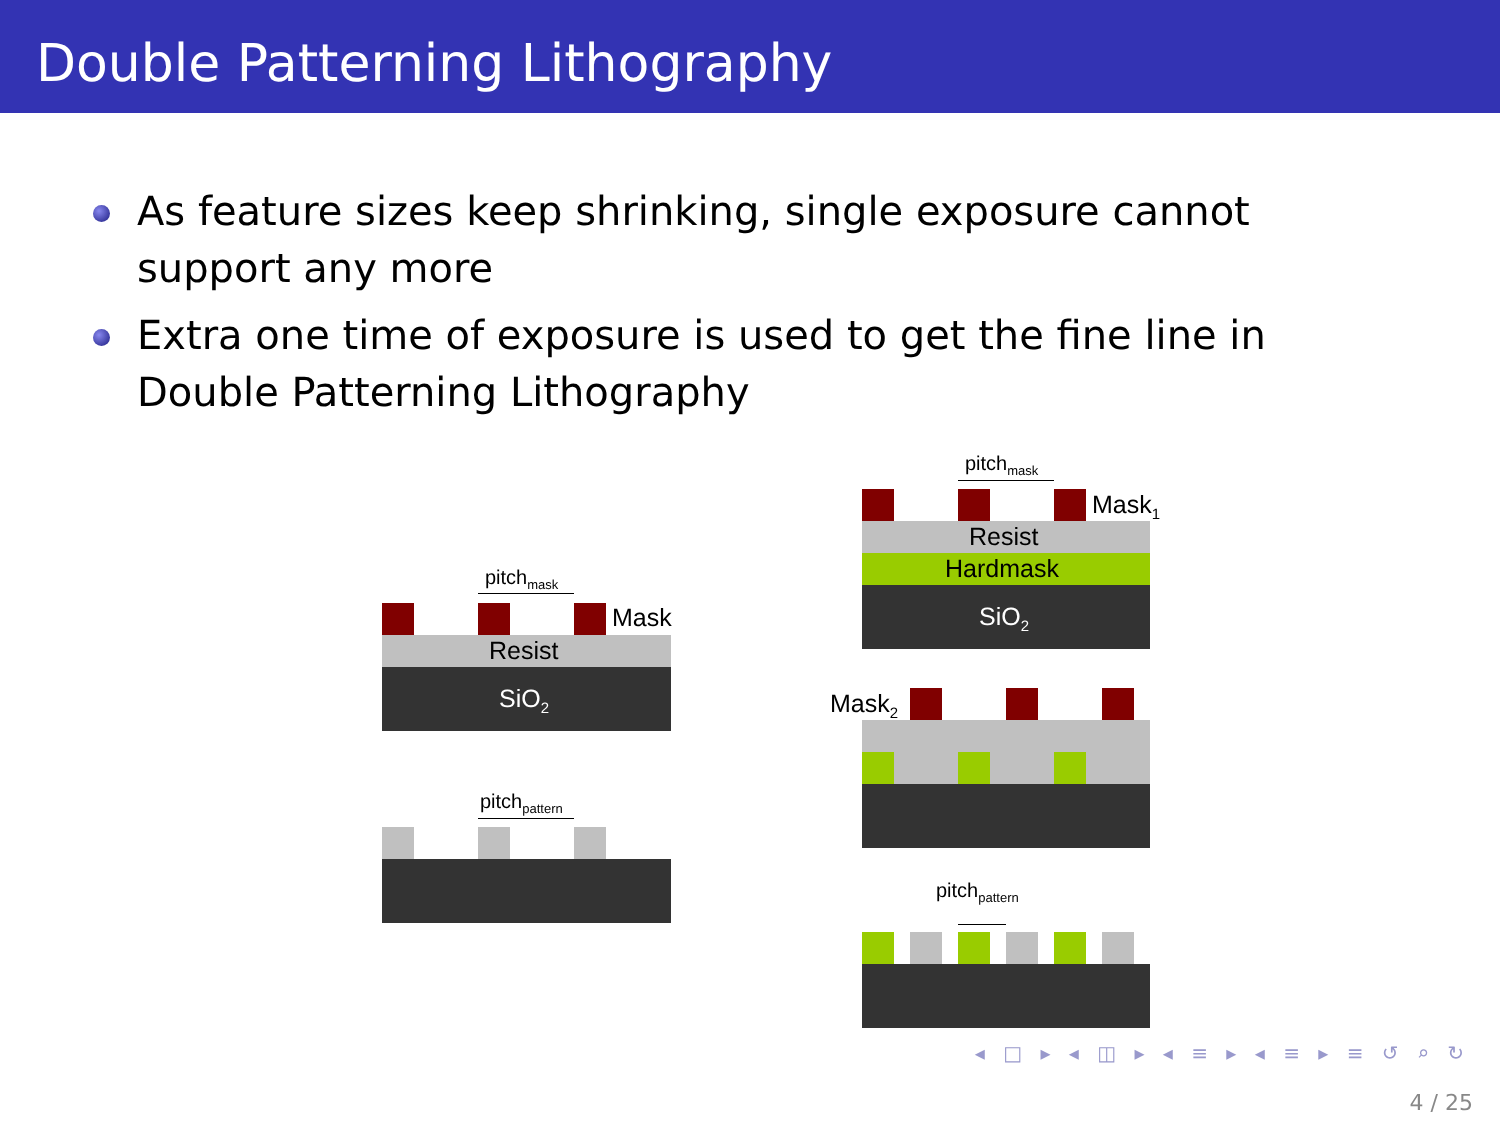Double Patterning Lithography
As feature sizes keep shrinking, single exposure cannot support any more
Extra one time of exposure is used to get the fine line in Double Patterning Lithography
pitch<sub>mask</sub>
Mask
Resist
SiO<sub>2</sub>
pitch<sub>pattern</sub>
pitch<sub>mask</sub>
Mask<sub>1</sub>
Resist
Hardmask
SiO<sub>2</sub>
Mask<sub>2</sub>
pitch<sub>pattern</sub>
◂ □ ▸ ◂ ◫ ▸ ◂ ≡ ▸ ◂ ≡ ▸ ≡ ↺ ⌕ ↻
4 / 25